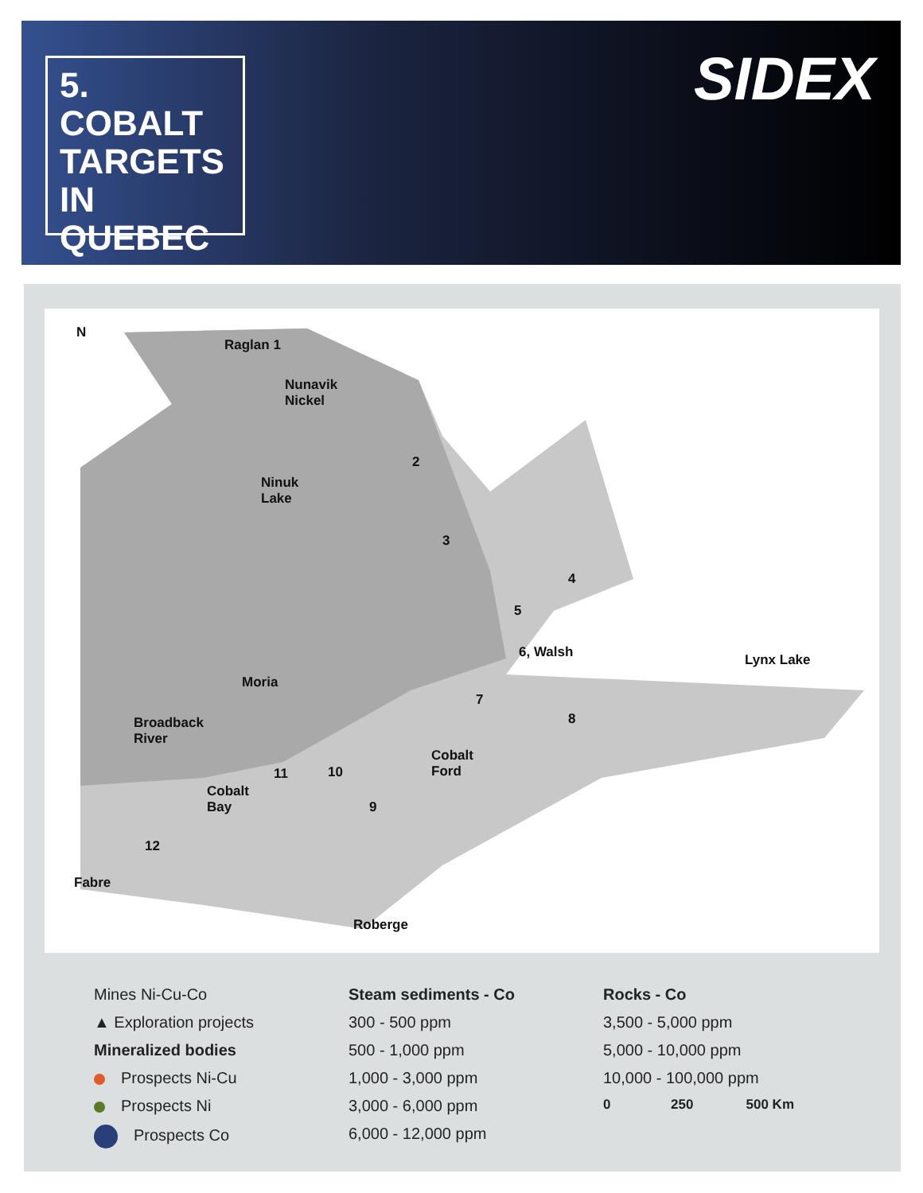5.
COBALT
TARGETS
IN QUEBEC
SIDEX
N
Raglan 1
Nunavik
Nickel
Ninuk
Lake
2
3
4
5
6, Walsh Lynx Lake
Moria
7
8
Broadback
River
Cobalt
Ford
11 10
Cobalt
Bay
9
12
Fabre
Roberge
Mines Ni-Cu-Co
▲ Exploration projects
Mineralized bodies
Prospects Ni-Cu
Prospects Ni
Prospects Co
Steam sediments - Co
300 - 500 ppm
500 - 1,000 ppm
1,000 - 3,000 ppm
3,000 - 6,000 ppm
6,000 - 12,000 ppm
Rocks - Co
3,500 - 5,000 ppm
5,000 - 10,000 ppm
10,000 - 100,000 ppm
0 250 500 Km